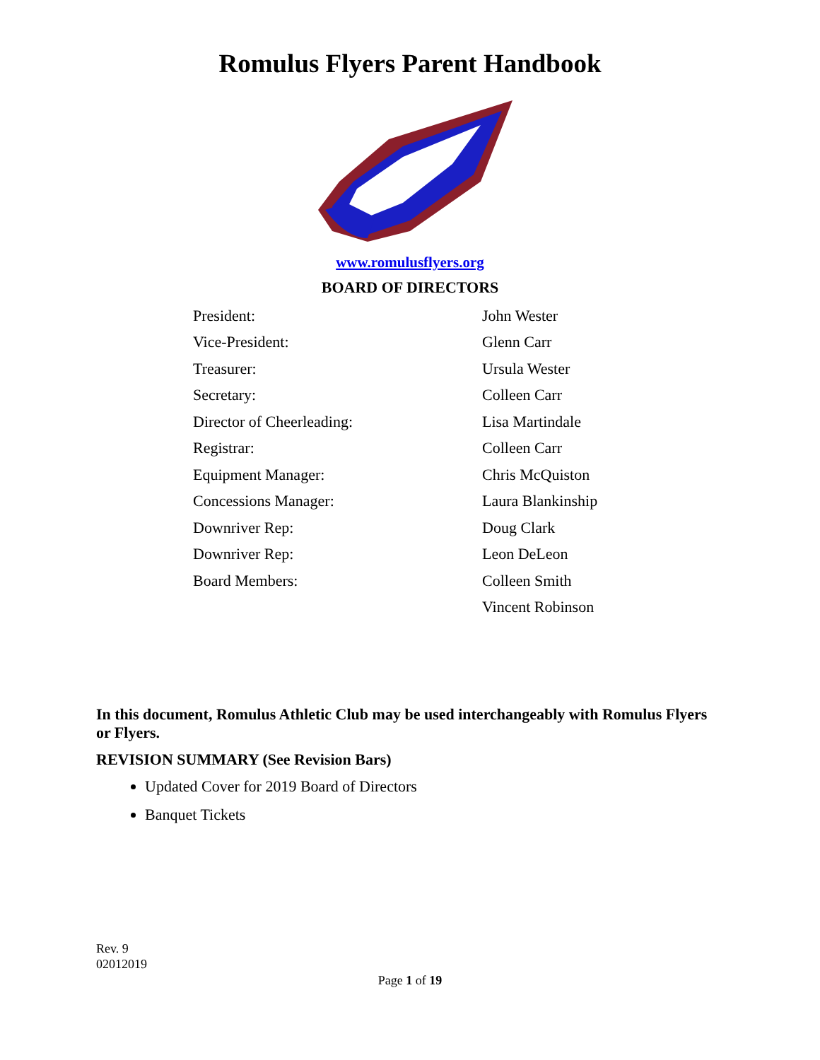Romulus Flyers Parent Handbook
www.romulusflyers.org
BOARD OF DIRECTORS
| President: | John Wester |
| Vice-President: | Glenn Carr |
| Treasurer: | Ursula Wester |
| Secretary: | Colleen Carr |
| Director of Cheerleading: | Lisa Martindale |
| Registrar: | Colleen Carr |
| Equipment Manager: | Chris McQuiston |
| Concessions Manager: | Laura Blankinship |
| Downriver Rep: | Doug Clark |
| Downriver Rep: | Leon DeLeon |
| Board Members: | Colleen Smith |
| | Vincent Robinson |
In this document, Romulus Athletic Club may be used interchangeably with Romulus Flyers or Flyers.
REVISION SUMMARY (See Revision Bars)
Updated Cover for 2019 Board of Directors
Banquet Tickets
Rev. 9
02012019
Page 1 of 19